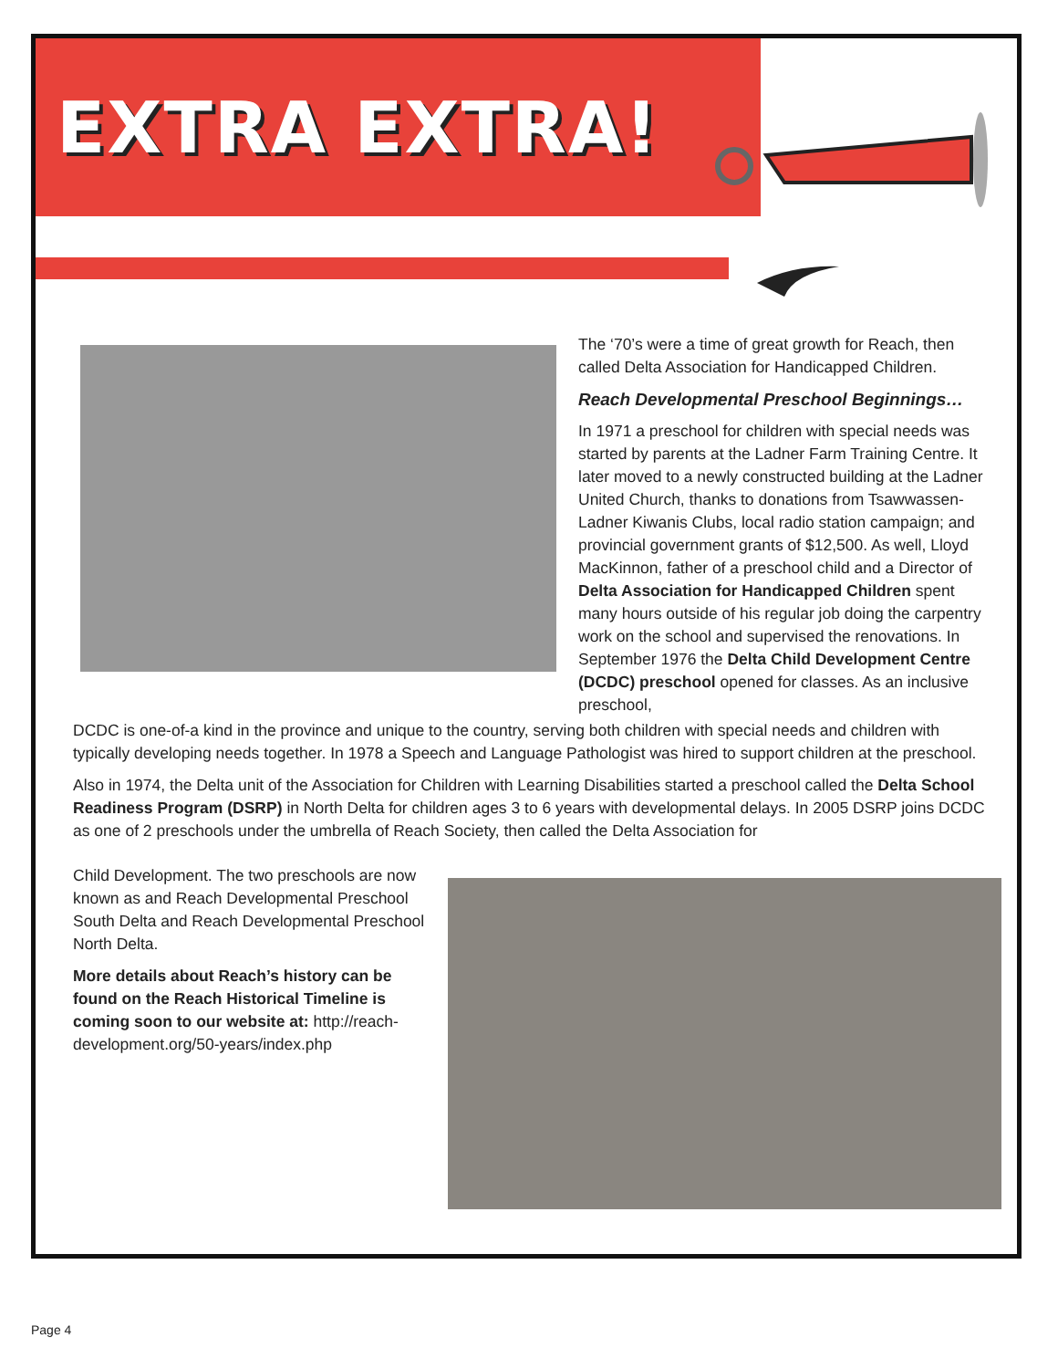EXTRA EXTRA!
The ‘70’s were a time of great growth for Reach, then called Delta Association for Handicapped Children.
Reach Developmental Preschool Beginnings…
In 1971 a preschool for children with special needs was started by parents at the Ladner Farm Training Centre. It later moved to a newly constructed building at the Ladner United Church, thanks to donations from Tsawwassen-Ladner Kiwanis Clubs, local radio station campaign; and provincial government grants of $12,500. As well, Lloyd MacKinnon, father of a preschool child and a Director of Delta Association for Handicapped Children spent many hours outside of his regular job doing the carpentry work on the school and supervised the renovations. In September 1976 the Delta Child Development Centre (DCDC) preschool opened for classes. As an inclusive preschool,
DCDC is one-of-a kind in the province and unique to the country, serving both children with special needs and children with typically developing needs together. In 1978 a Speech and Language Pathologist was hired to support children at the preschool.
Also in 1974, the Delta unit of the Association for Children with Learning Disabilities started a preschool called the Delta School Readiness Program (DSRP) in North Delta for children ages 3 to 6 years with developmental delays. In 2005 DSRP joins DCDC as one of 2 preschools under the umbrella of Reach Society, then called the Delta Association for
Child Development. The two preschools are now known as and Reach Developmental Preschool South Delta and Reach Developmental Preschool North Delta.
More details about Reach’s history can be found on the Reach Historical Timeline is coming soon to our website at: http://reach-development.org/50-years/index.php
Page 4